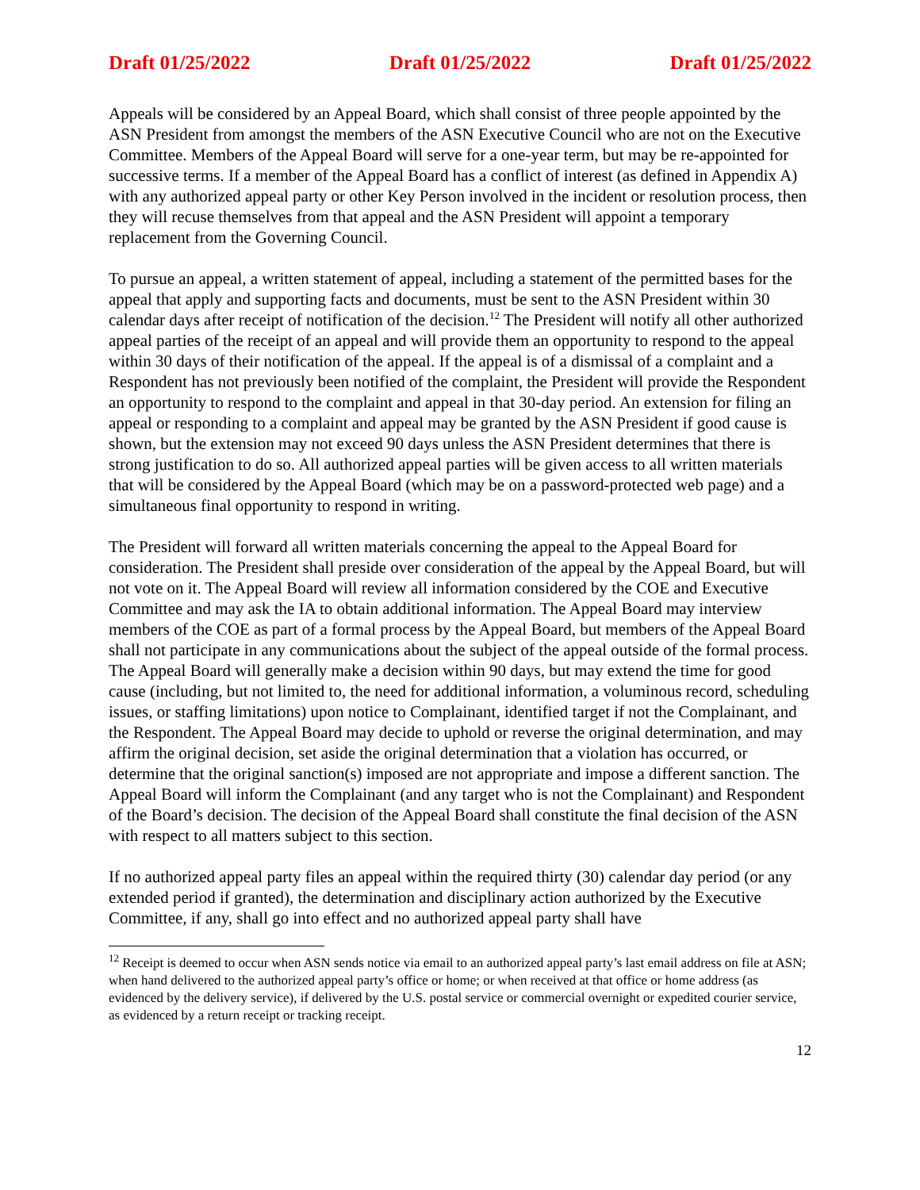Draft 01/25/2022 Draft 01/25/2022 Draft 01/25/2022
Appeals will be considered by an Appeal Board, which shall consist of three people appointed by the ASN President from amongst the members of the ASN Executive Council who are not on the Executive Committee. Members of the Appeal Board will serve for a one-year term, but may be re-appointed for successive terms. If a member of the Appeal Board has a conflict of interest (as defined in Appendix A) with any authorized appeal party or other Key Person involved in the incident or resolution process, then they will recuse themselves from that appeal and the ASN President will appoint a temporary replacement from the Governing Council.
To pursue an appeal, a written statement of appeal, including a statement of the permitted bases for the appeal that apply and supporting facts and documents, must be sent to the ASN President within 30 calendar days after receipt of notification of the decision.<sup>12</sup> The President will notify all other authorized appeal parties of the receipt of an appeal and will provide them an opportunity to respond to the appeal within 30 days of their notification of the appeal. If the appeal is of a dismissal of a complaint and a Respondent has not previously been notified of the complaint, the President will provide the Respondent an opportunity to respond to the complaint and appeal in that 30-day period. An extension for filing an appeal or responding to a complaint and appeal may be granted by the ASN President if good cause is shown, but the extension may not exceed 90 days unless the ASN President determines that there is strong justification to do so. All authorized appeal parties will be given access to all written materials that will be considered by the Appeal Board (which may be on a password-protected web page) and a simultaneous final opportunity to respond in writing.
The President will forward all written materials concerning the appeal to the Appeal Board for consideration. The President shall preside over consideration of the appeal by the Appeal Board, but will not vote on it. The Appeal Board will review all information considered by the COE and Executive Committee and may ask the IA to obtain additional information. The Appeal Board may interview members of the COE as part of a formal process by the Appeal Board, but members of the Appeal Board shall not participate in any communications about the subject of the appeal outside of the formal process. The Appeal Board will generally make a decision within 90 days, but may extend the time for good cause (including, but not limited to, the need for additional information, a voluminous record, scheduling issues, or staffing limitations) upon notice to Complainant, identified target if not the Complainant, and the Respondent. The Appeal Board may decide to uphold or reverse the original determination, and may affirm the original decision, set aside the original determination that a violation has occurred, or determine that the original sanction(s) imposed are not appropriate and impose a different sanction. The Appeal Board will inform the Complainant (and any target who is not the Complainant) and Respondent of the Board’s decision. The decision of the Appeal Board shall constitute the final decision of the ASN with respect to all matters subject to this section.
If no authorized appeal party files an appeal within the required thirty (30) calendar day period (or any extended period if granted), the determination and disciplinary action authorized by the Executive Committee, if any, shall go into effect and no authorized appeal party shall have
<sup>12</sup> Receipt is deemed to occur when ASN sends notice via email to an authorized appeal party’s last email address on file at ASN; when hand delivered to the authorized appeal party’s office or home; or when received at that office or home address (as evidenced by the delivery service), if delivered by the U.S. postal service or commercial overnight or expedited courier service, as evidenced by a return receipt or tracking receipt.
12